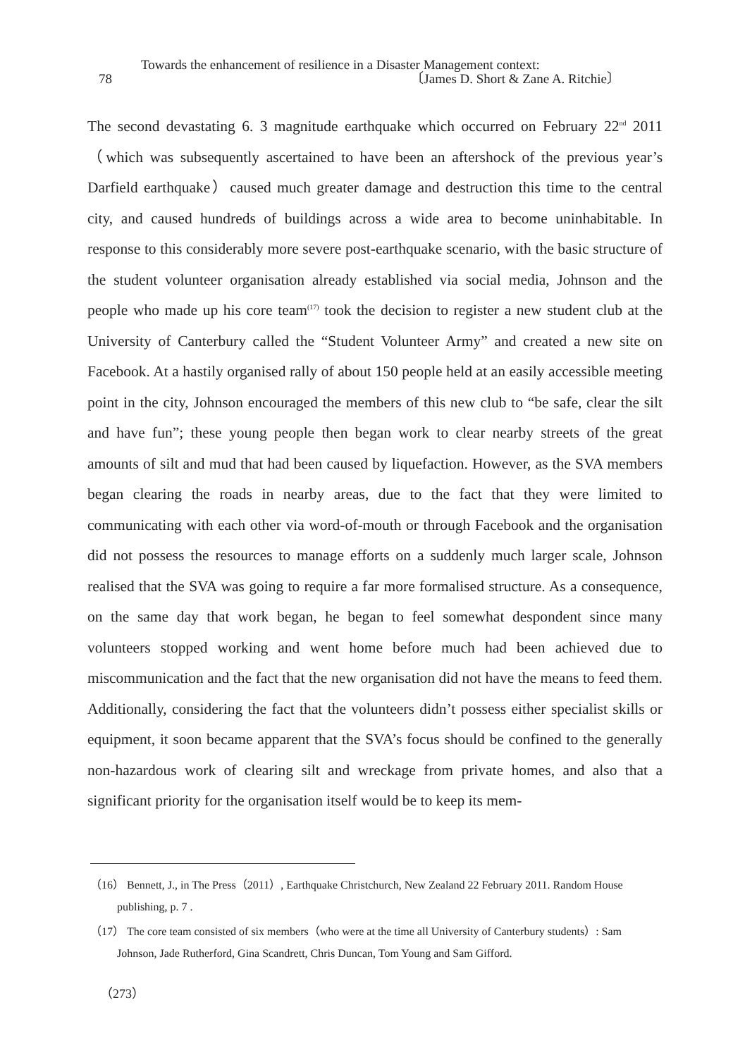Towards the enhancement of resilience in a Disaster Management context:
78 〔James D. Short & Zane A. Ritchie〕
The second devastating 6. 3 magnitude earthquake which occurred on February 22<sup>nd</sup> 2011（which was subsequently ascertained to have been an aftershock of the previous year’s Darfield earthquake）caused much greater damage and destruction this time to the central city, and caused hundreds of buildings across a wide area to become uninhabitable. In response to this considerably more severe post-earthquake scenario, with the basic structure of the student volunteer organisation already established via social media, Johnson and the people who made up his core team<sup>(17)</sup> took the decision to register a new student club at the University of Canterbury called the “Student Volunteer Army” and created a new site on Facebook. At a hastily organised rally of about 150 people held at an easily accessible meeting point in the city, Johnson encouraged the members of this new club to “be safe, clear the silt and have fun”; these young people then began work to clear nearby streets of the great amounts of silt and mud that had been caused by liquefaction. However, as the SVA members began clearing the roads in nearby areas, due to the fact that they were limited to communicating with each other via word-of-mouth or through Facebook and the organisation did not possess the resources to manage efforts on a suddenly much larger scale, Johnson realised that the SVA was going to require a far more formalised structure. As a consequence, on the same day that work began, he began to feel somewhat despondent since many volunteers stopped working and went home before much had been achieved due to miscommunication and the fact that the new organisation did not have the means to feed them. Additionally, considering the fact that the volunteers didn’t possess either specialist skills or equipment, it soon became apparent that the SVA’s focus should be confined to the generally non-hazardous work of clearing silt and wreckage from private homes, and also that a significant priority for the organisation itself would be to keep its mem-
（16） Bennett, J., in The Press（2011）, Earthquake Christchurch, New Zealand 22 February 2011. Random House publishing, p. 7 .
（17） The core team consisted of six members（who were at the time all University of Canterbury students）: Sam Johnson, Jade Rutherford, Gina Scandrett, Chris Duncan, Tom Young and Sam Gifford.
（273）